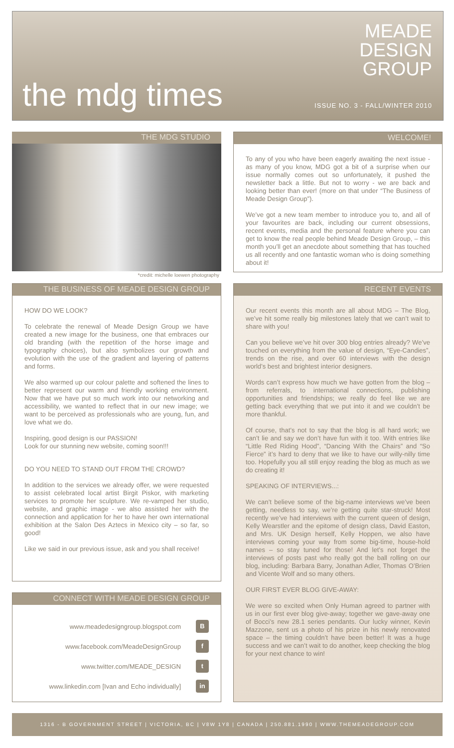the mdg times
MEADE
DESIGN
GROUP
ISSUE NO. 3 - FALL/WINTER 2010
THE MDG STUDIO
*credit: michelle loewen photography
WELCOME!
To any of you who have been eagerly awaiting the next issue - as many of you know, MDG got a bit of a surprise when our issue normally comes out so unfortunately, it pushed the newsletter back a little. But not to worry - we are back and looking better than ever! (more on that under “The Business of Meade Design Group”).
We’ve got a new team member to introduce you to, and all of your favourites are back, including our current obsessions, recent events, media and the personal feature where you can get to know the real people behind Meade Design Group, – this month you’ll get an anecdote about something that has touched us all recently and one fantastic woman who is doing something about it!
THE BUSINESS OF MEADE DESIGN GROUP
HOW DO WE LOOK?
To celebrate the renewal of Meade Design Group we have created a new image for the business, one that embraces our old branding (with the repetition of the horse image and typography choices), but also symbolizes our growth and evolution with the use of the gradient and layering of patterns and forms.
We also warmed up our colour palette and softened the lines to better represent our warm and friendly working environment. Now that we have put so much work into our networking and accessibility, we wanted to reflect that in our new image; we want to be perceived as professionals who are young, fun, and love what we do.
Inspiring, good design is our PASSION!
Look for our stunning new website, coming soon!!!
DO YOU NEED TO STAND OUT FROM THE CROWD?
In addition to the services we already offer, we were requested to assist celebrated local artist Birgit Piskor, with marketing services to promote her sculpture. We re-vamped her studio, website, and graphic image - we also assisted her with the connection and application for her to have her own international exhibition at the Salon Des Aztecs in Mexico city – so far, so good!
Like we said in our previous issue, ask and you shall receive!
CONNECT WITH MEADE DESIGN GROUP
www.meadedesigngroup.blogspot.com B
www.facebook.com/MeadeDesignGroup f
www.twitter.com/MEADE_DESIGN t
www.linkedin.com [Ivan and Echo individually] in
RECENT EVENTS
Our recent events this month are all about MDG – The Blog, we’ve hit some really big milestones lately that we can’t wait to share with you!
Can you believe we’ve hit over 300 blog entries already? We’ve touched on everything from the value of design, “Eye-Candies”, trends on the rise, and over 60 interviews with the design world’s best and brightest interior designers.
Words can’t express how much we have gotten from the blog – from referrals, to international connections, publishing opportunities and friendships; we really do feel like we are getting back everything that we put into it and we couldn’t be more thankful.
Of course, that’s not to say that the blog is all hard work; we can’t lie and say we don’t have fun with it too. With entries like “Little Red Riding Hood”, “Dancing With the Chairs” and “So Fierce” it’s hard to deny that we like to have our willy-nilly time too. Hopefully you all still enjoy reading the blog as much as we do creating it!
SPEAKING OF INTERVIEWS...:
We can’t believe some of the big-name interviews we’ve been getting, needless to say, we’re getting quite star-struck! Most recently we’ve had interviews with the current queen of design, Kelly Wearstler and the epitome of design class, David Easton, and Mrs. UK Design herself, Kelly Hoppen, we also have interviews coming your way from some big-time, house-hold names – so stay tuned for those! And let’s not forget the interviews of posts past who really got the ball rolling on our blog, including: Barbara Barry, Jonathan Adler, Thomas O’Brien and Vicente Wolf and so many others.
OUR FIRST EVER BLOG GIVE-AWAY:
We were so excited when Only Human agreed to partner with us in our first ever blog give-away; together we gave-away one of Bocci’s new 28.1 series pendants. Our lucky winner, Kevin Mazzone, sent us a photo of his prize in his newly renovated space – the timing couldn’t have been better! It was a huge success and we can’t wait to do another, keep checking the blog for your next chance to win!
1316 - B GOVERNMENT STREET | VICTORIA, BC | V8W 1Y8 | CANADA | 250.881.1990 | WWW.THEMEADEGROUP.COM